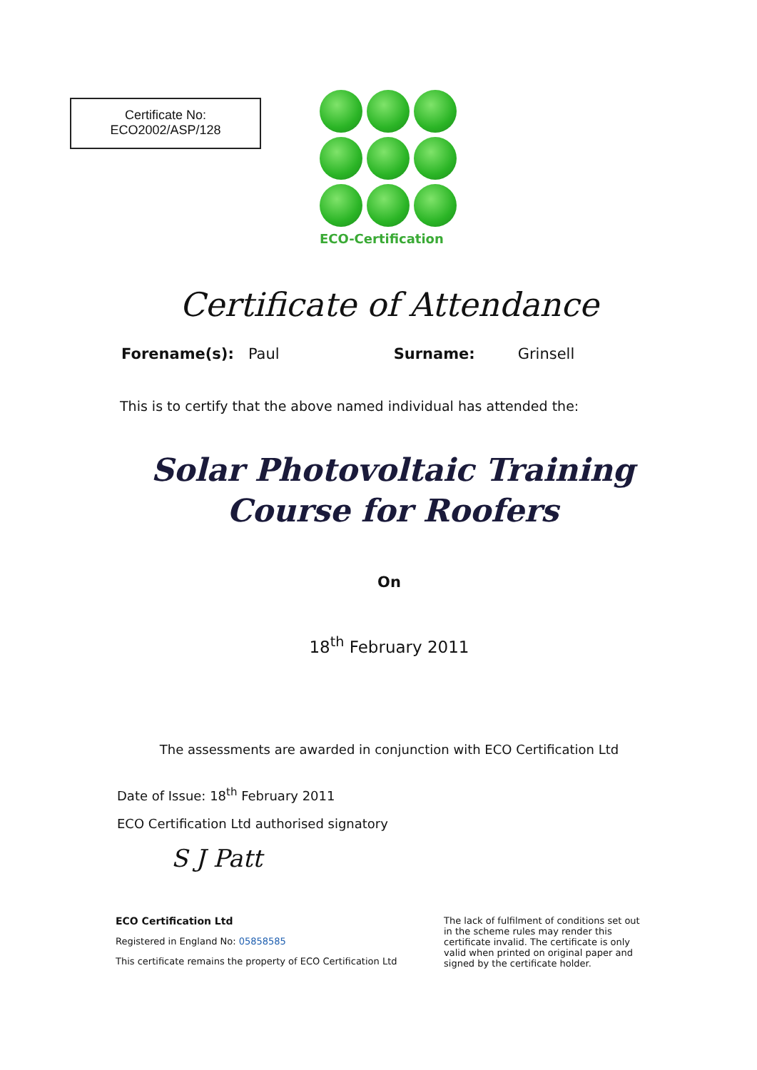Certificate No:
ECO2002/ASP/128
ECO-Certification
Certificate of Attendance
Forename(s): Paul Surname: Grinsell
This is to certify that the above named individual has attended the:
Solar Photovoltaic Training
Course for Roofers
On
18<sup>th</sup> February 2011
The assessments are awarded in conjunction with ECO Certification Ltd
Date of Issue: 18<sup>th</sup> February 2011
ECO Certification Ltd authorised signatory
S J Patt
ECO Certification Ltd
Registered in England No: 05858585
This certificate remains the property of ECO Certification Ltd
The lack of fulfilment of conditions set out in the scheme rules may render this certificate invalid. The certificate is only valid when printed on original paper and signed by the certificate holder.